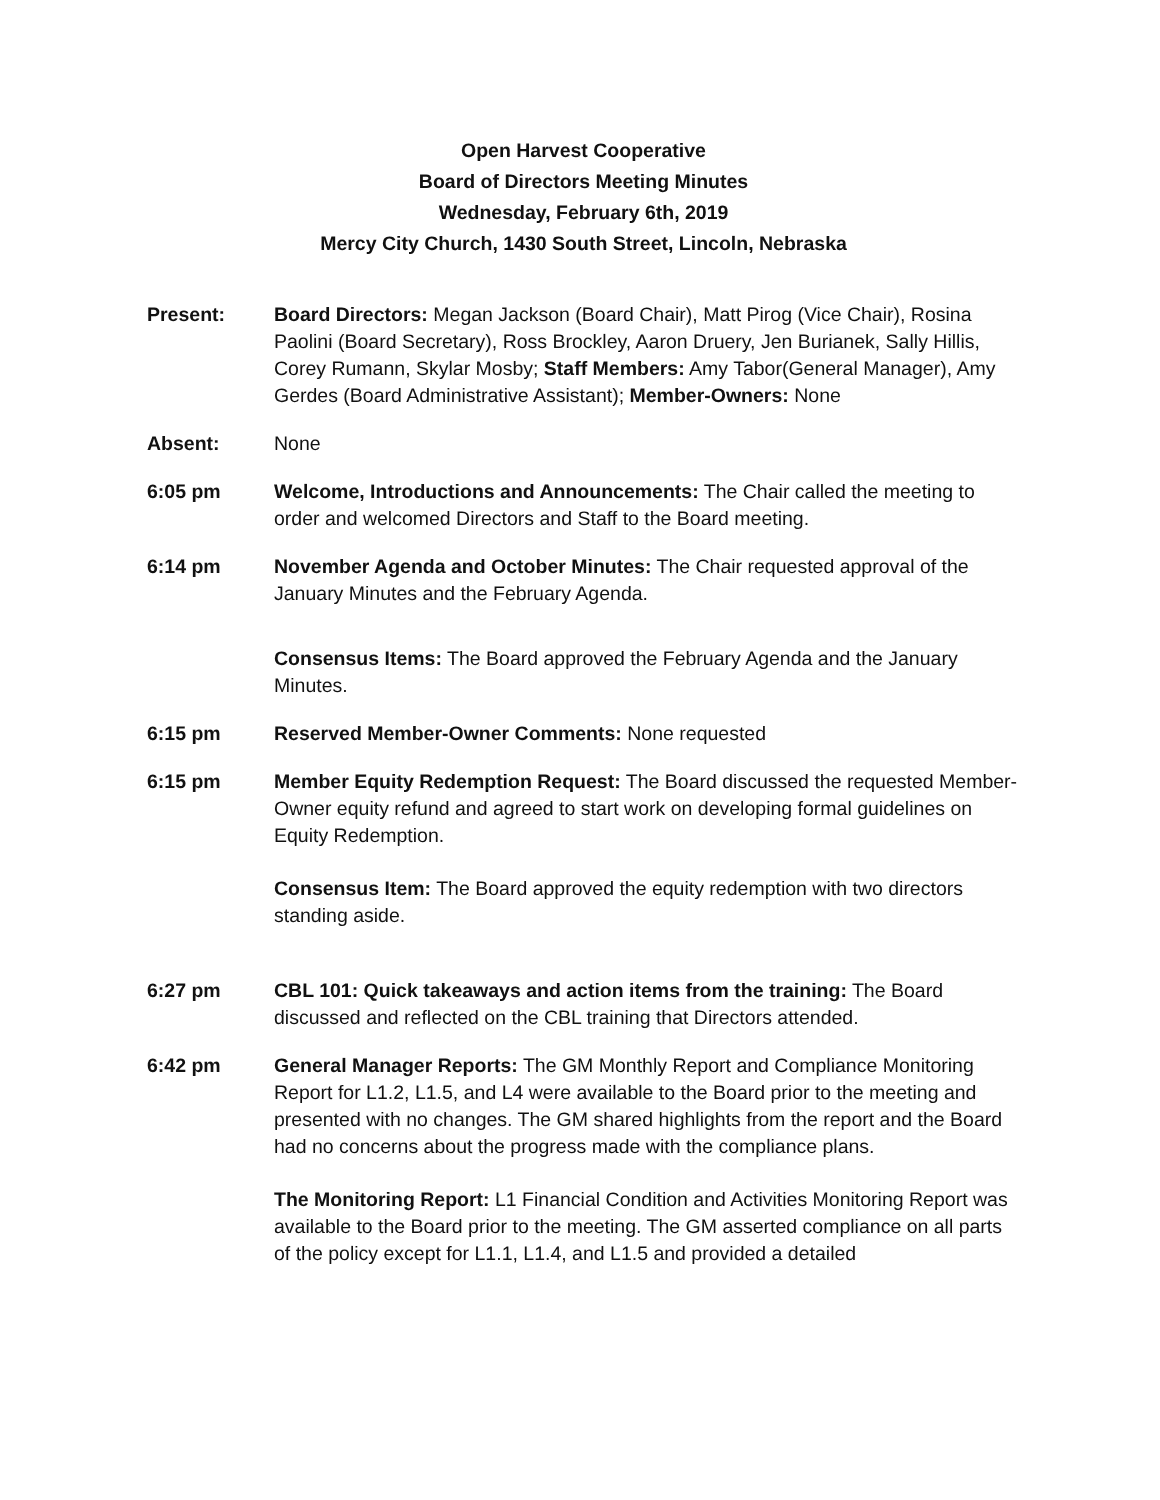Open Harvest Cooperative
Board of Directors Meeting Minutes
Wednesday, February 6th, 2019
Mercy City Church, 1430 South Street, Lincoln, Nebraska
Present: Board Directors: Megan Jackson (Board Chair), Matt Pirog (Vice Chair), Rosina Paolini (Board Secretary), Ross Brockley, Aaron Druery, Jen Burianek, Sally Hillis, Corey Rumann, Skylar Mosby; Staff Members: Amy Tabor(General Manager), Amy Gerdes (Board Administrative Assistant); Member-Owners: None
Absent: None
6:05 pm Welcome, Introductions and Announcements: The Chair called the meeting to order and welcomed Directors and Staff to the Board meeting.
6:14 pm November Agenda and October Minutes: The Chair requested approval of the January Minutes and the February Agenda.
Consensus Items: The Board approved the February Agenda and the January Minutes.
6:15 pm Reserved Member-Owner Comments: None requested
6:15 pm Member Equity Redemption Request: The Board discussed the requested Member-Owner equity refund and agreed to start work on developing formal guidelines on Equity Redemption.
Consensus Item: The Board approved the equity redemption with two directors standing aside.
6:27 pm CBL 101: Quick takeaways and action items from the training: The Board discussed and reflected on the CBL training that Directors attended.
6:42 pm General Manager Reports: The GM Monthly Report and Compliance Monitoring Report for L1.2, L1.5, and L4 were available to the Board prior to the meeting and presented with no changes. The GM shared highlights from the report and the Board had no concerns about the progress made with the compliance plans.
The Monitoring Report: L1 Financial Condition and Activities Monitoring Report was available to the Board prior to the meeting. The GM asserted compliance on all parts of the policy except for L1.1, L1.4, and L1.5 and provided a detailed